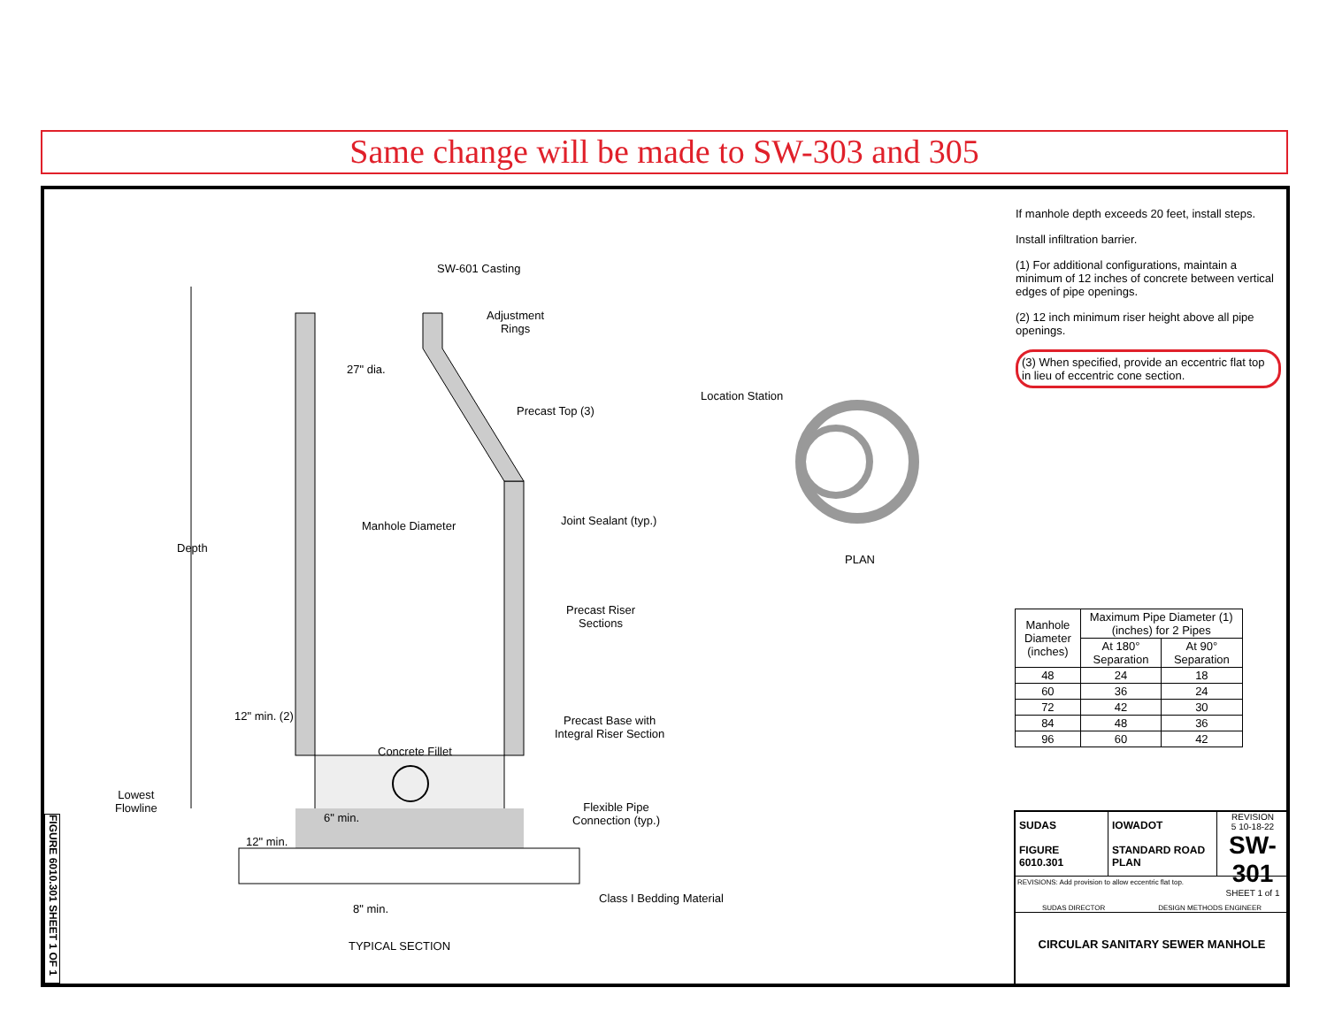Same change will be made to SW-303 and 305
SW-601 Casting
Adjustment
Rings
27" dia.
Precast Top (3)
Location Station
Depth
Manhole Diameter Joint Sealant (typ.)
PLAN
Precast Riser
Sections
12" min. (2)
Precast Base with
Integral Riser Section
Concrete Fillet
Lowest
Flowline
Flexible Pipe
Connection (typ.)
6" min.
12" min.
Class I Bedding Material
8" min.
TYPICAL SECTION
If manhole depth exceeds 20 feet, install steps.
Install infiltration barrier.
(1) For additional configurations, maintain a minimum of 12 inches of concrete between vertical edges of pipe openings.
(2) 12 inch minimum riser height above all pipe openings.
(3) When specified, provide an eccentric flat top in lieu of eccentric cone section.
| Manhole Diameter (inches) | Maximum Pipe Diameter (1) (inches) for 2 Pipes | |
| --- | --- | --- |
| | At 180° Separation | At 90° Separation |
| 48 | 24 | 18 |
| 60 | 36 | 24 |
| 72 | 42 | 30 |
| 84 | 48 | 36 |
| 96 | 60 | 42 |
SUDAS
FIGURE 6010.301
IOWADOT
STANDARD ROAD PLAN
REVISION
5 10-18-22
SW-301
SHEET 1 of 1
REVISIONS: Add provision to allow eccentric flat top.
SUDAS DIRECTOR DESIGN METHODS ENGINEER
CIRCULAR SANITARY SEWER MANHOLE
FIGURE 6010.301 SHEET 1 OF 1